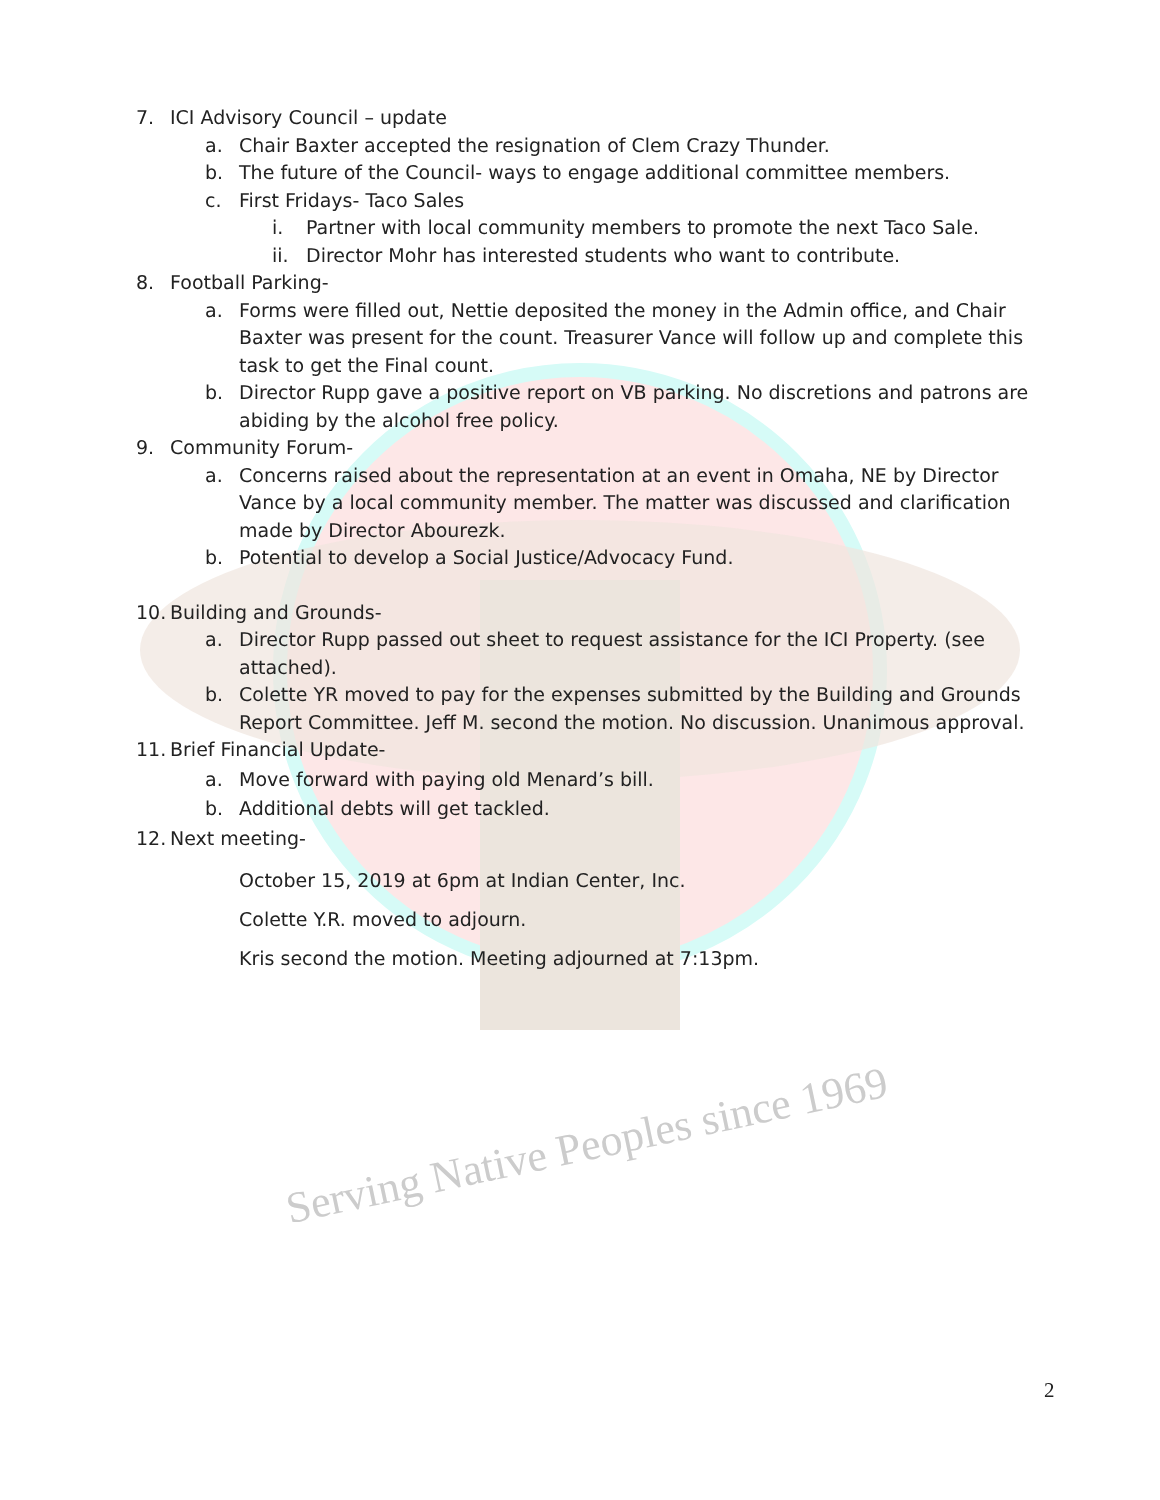Serving Native Peoples since 1969
7. ICI Advisory Council – update
a. Chair Baxter accepted the resignation of Clem Crazy Thunder.
b. The future of the Council- ways to engage additional committee members.
c. First Fridays- Taco Sales
i. Partner with local community members to promote the next Taco Sale.
ii. Director Mohr has interested students who want to contribute.
8. Football Parking-
a. Forms were filled out, Nettie deposited the money in the Admin office, and Chair Baxter was present for the count. Treasurer Vance will follow up and complete this task to get the Final count.
b. Director Rupp gave a positive report on VB parking. No discretions and patrons are abiding by the alcohol free policy.
9. Community Forum-
a. Concerns raised about the representation at an event in Omaha, NE by Director Vance by a local community member. The matter was discussed and clarification made by Director Abourezk.
b. Potential to develop a Social Justice/Advocacy Fund.
10. Building and Grounds-
a. Director Rupp passed out sheet to request assistance for the ICI Property. (see attached).
b. Colette YR moved to pay for the expenses submitted by the Building and Grounds Report Committee. Jeff M. second the motion. No discussion. Unanimous approval.
11. Brief Financial Update-
a. Move forward with paying old Menard’s bill.
b. Additional debts will get tackled.
12. Next meeting-
October 15, 2019 at 6pm at Indian Center, Inc.
Colette Y.R. moved to adjourn.
Kris second the motion. Meeting adjourned at 7:13pm.
2